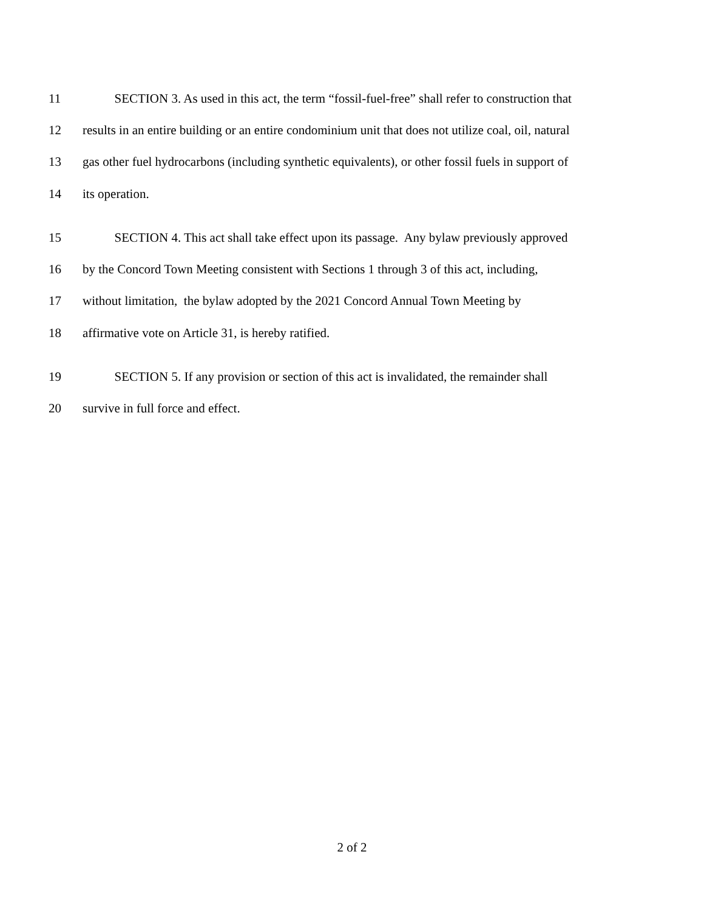11 SECTION 3. As used in this act, the term “fossil-fuel-free” shall refer to construction that
12 results in an entire building or an entire condominium unit that does not utilize coal, oil, natural
13 gas other fuel hydrocarbons (including synthetic equivalents), or other fossil fuels in support of
14 its operation.
15 SECTION 4. This act shall take effect upon its passage. Any bylaw previously approved
16 by the Concord Town Meeting consistent with Sections 1 through 3 of this act, including,
17 without limitation, the bylaw adopted by the 2021 Concord Annual Town Meeting by
18 affirmative vote on Article 31, is hereby ratified.
19 SECTION 5. If any provision or section of this act is invalidated, the remainder shall
20 survive in full force and effect.
2 of 2